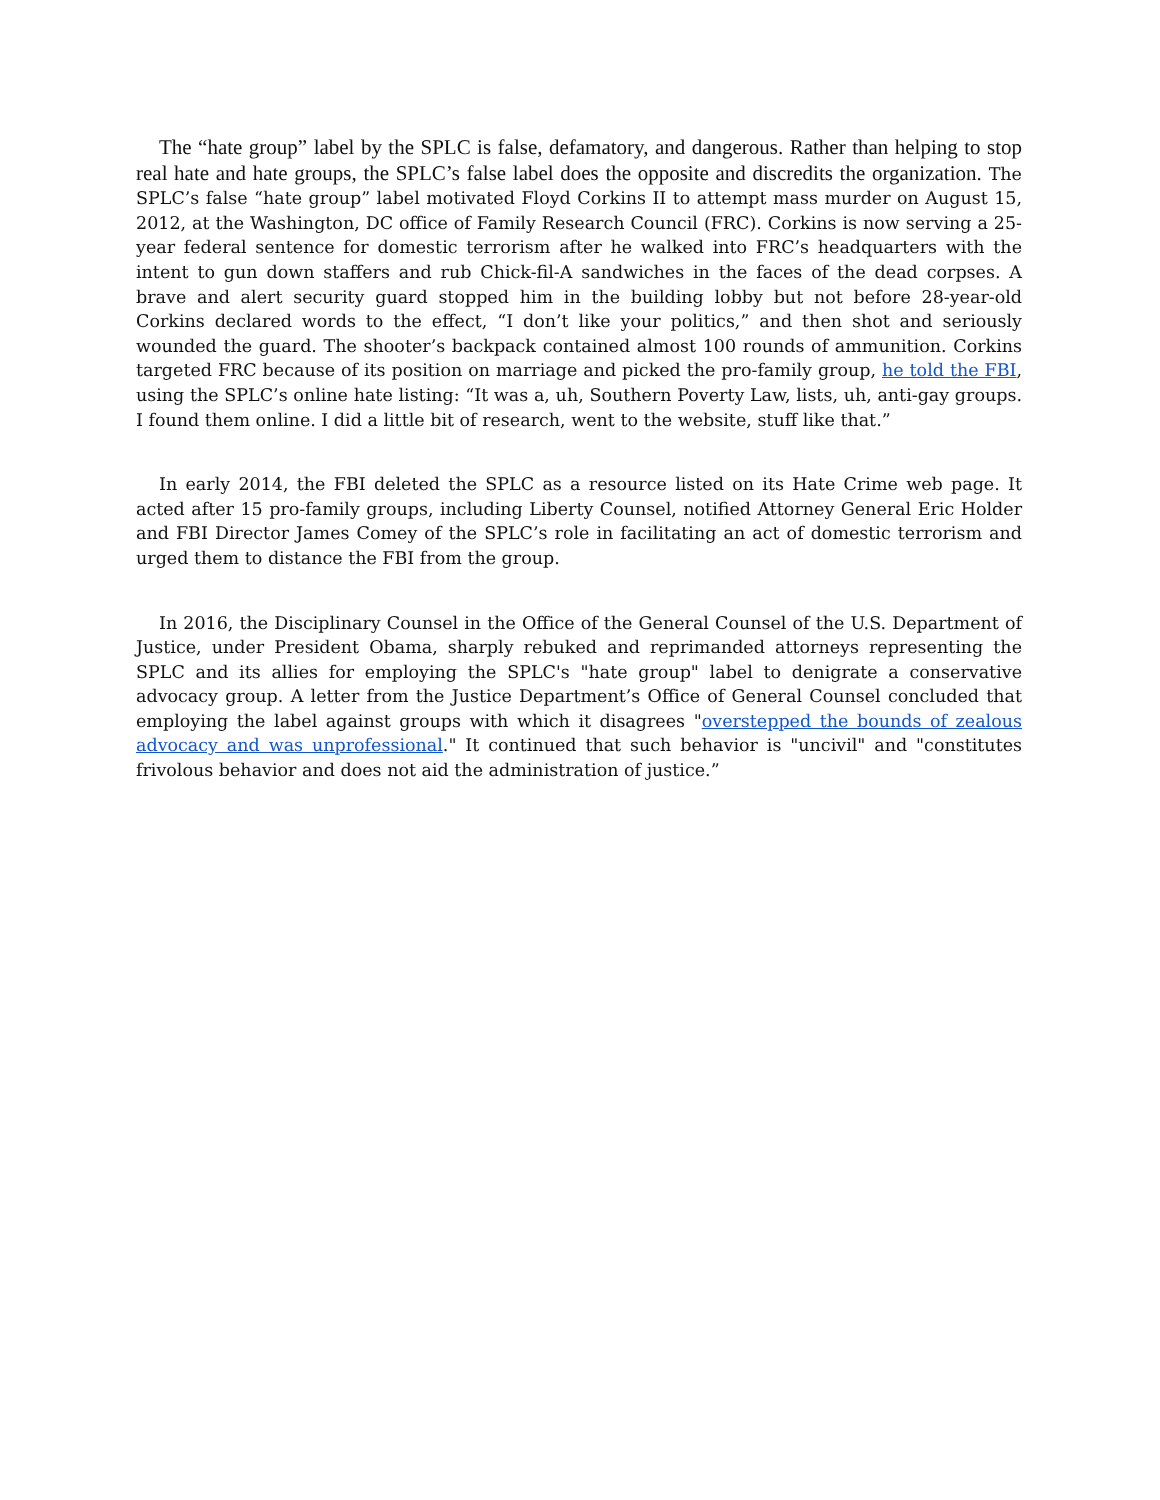The “hate group” label by the SPLC is false, defamatory, and dangerous. Rather than helping to stop real hate and hate groups, the SPLC’s false label does the opposite and discredits the organization. The SPLC’s false “hate group” label motivated Floyd Corkins II to attempt mass murder on August 15, 2012, at the Washington, DC office of Family Research Council (FRC). Corkins is now serving a 25-year federal sentence for domestic terrorism after he walked into FRC’s headquarters with the intent to gun down staffers and rub Chick-fil-A sandwiches in the faces of the dead corpses. A brave and alert security guard stopped him in the building lobby but not before 28-year-old Corkins declared words to the effect, “I don’t like your politics,” and then shot and seriously wounded the guard. The shooter’s backpack contained almost 100 rounds of ammunition. Corkins targeted FRC because of its position on marriage and picked the pro-family group, he told the FBI, using the SPLC’s online hate listing: “It was a, uh, Southern Poverty Law, lists, uh, anti-gay groups. I found them online. I did a little bit of research, went to the website, stuff like that.”
In early 2014, the FBI deleted the SPLC as a resource listed on its Hate Crime web page. It acted after 15 pro-family groups, including Liberty Counsel, notified Attorney General Eric Holder and FBI Director James Comey of the SPLC’s role in facilitating an act of domestic terrorism and urged them to distance the FBI from the group.
In 2016, the Disciplinary Counsel in the Office of the General Counsel of the U.S. Department of Justice, under President Obama, sharply rebuked and reprimanded attorneys representing the SPLC and its allies for employing the SPLC's "hate group" label to denigrate a conservative advocacy group. A letter from the Justice Department’s Office of General Counsel concluded that employing the label against groups with which it disagrees "overstepped the bounds of zealous advocacy and was unprofessional." It continued that such behavior is "uncivil" and "constitutes frivolous behavior and does not aid the administration of justice.”